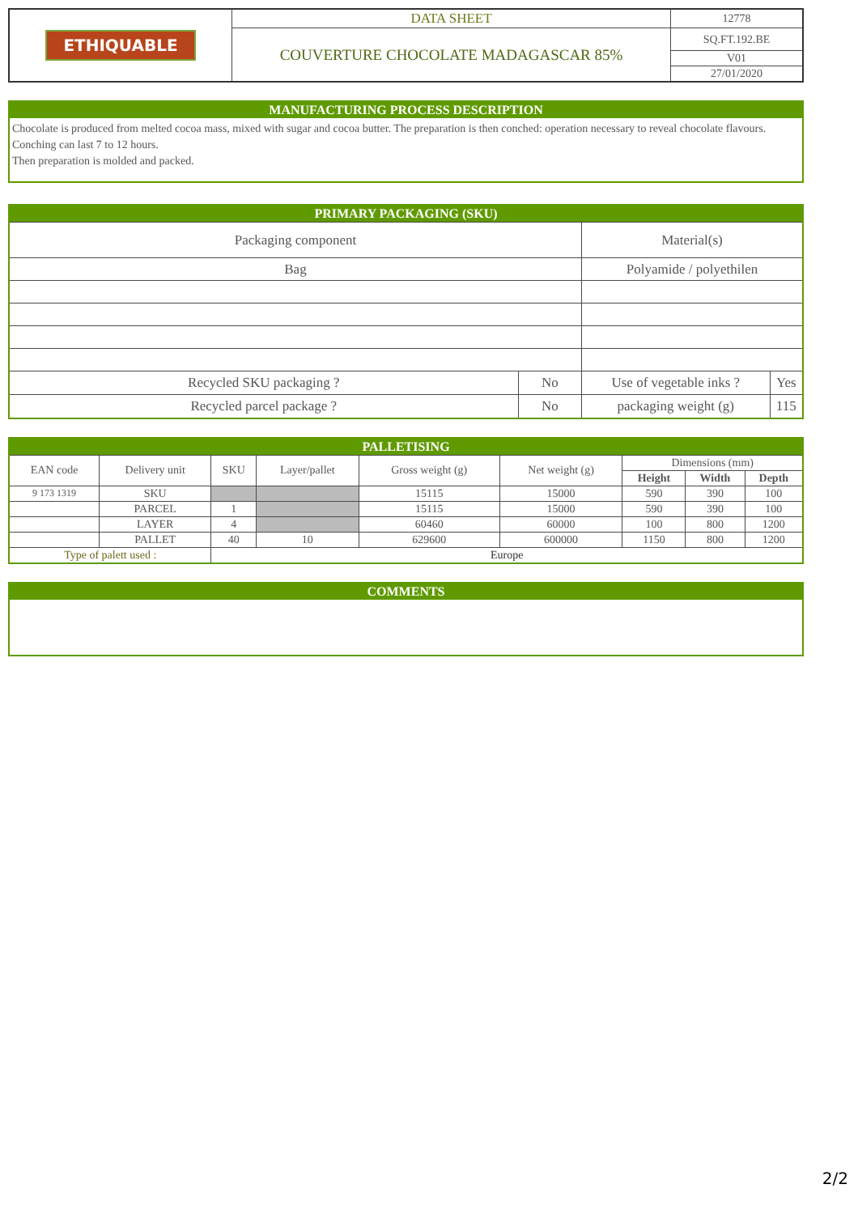| ETHIQUABLE | DATA SHEET | 12778 |
| | COUVERTURE CHOCOLATE MADAGASCAR 85% | SQ.FT.192.BE |
| | | V01 |
| | | 27/01/2020 |
MANUFACTURING PROCESS DESCRIPTION
Chocolate is produced from melted cocoa mass, mixed with sugar and cocoa butter. The preparation is then conched: operation necessary to reveal chocolate flavours. Conching can last 7 to 12 hours.
Then preparation is molded and packed.
| PRIMARY PACKAGING (SKU) | | | |
| --- | --- | --- | --- |
| Packaging component | | Material(s) | |
| Bag | | Polyamide / polyethilen | |
| Recycled SKU packaging ? | No | Use of vegetable inks ? | Yes |
| Recycled parcel package ? | No | packaging weight (g) | 115 |
| PALLETISING | | | | | | | | |
| --- | --- | --- | --- | --- | --- | --- | --- | --- |
| EAN code | Delivery unit | SKU | Layer/pallet | Gross weight (g) | Net weight (g) | Dimensions (mm) | | |
| | | | | | | Height | Width | Depth |
| 9 173 1319 | SKU | | | 15115 | 15000 | 590 | 390 | 100 |
| | PARCEL | 1 | | 15115 | 15000 | 590 | 390 | 100 |
| | LAYER | 4 | | 60460 | 60000 | 100 | 800 | 1200 |
| | PALLET | 40 | 10 | 629600 | 600000 | 1150 | 800 | 1200 |
| Type of palett used : | | Europe | | | | | | |
COMMENTS
2/2